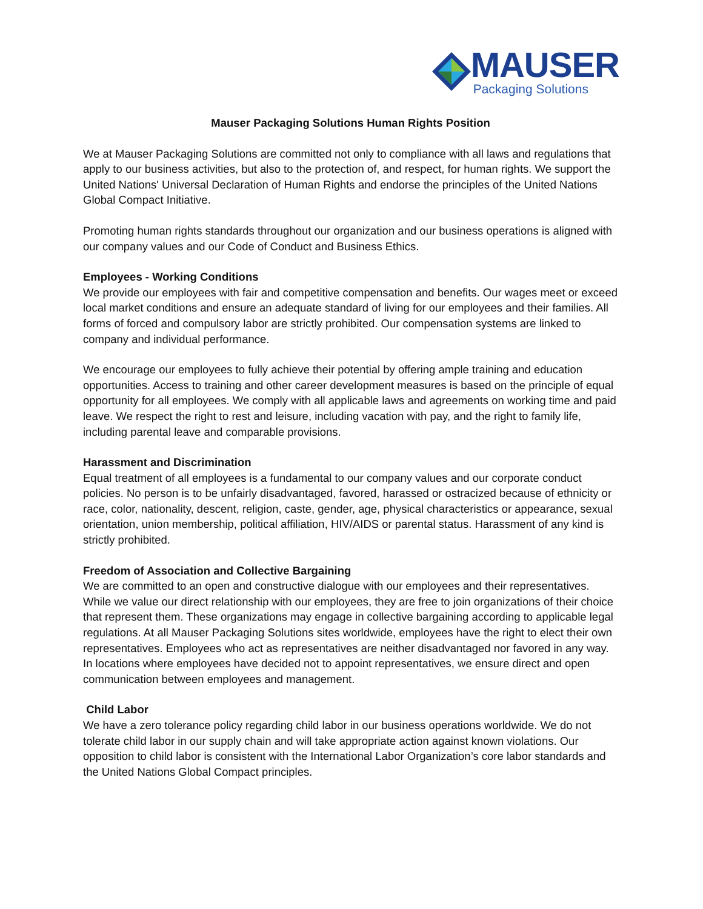MAUSER
Packaging Solutions
Mauser Packaging Solutions Human Rights Position
We at Mauser Packaging Solutions are committed not only to compliance with all laws and regulations that apply to our business activities, but also to the protection of, and respect, for human rights. We support the United Nations' Universal Declaration of Human Rights and endorse the principles of the United Nations Global Compact Initiative.
Promoting human rights standards throughout our organization and our business operations is aligned with our company values and our Code of Conduct and Business Ethics.
Employees - Working Conditions
We provide our employees with fair and competitive compensation and benefits. Our wages meet or exceed local market conditions and ensure an adequate standard of living for our employees and their families. All forms of forced and compulsory labor are strictly prohibited. Our compensation systems are linked to company and individual performance.
We encourage our employees to fully achieve their potential by offering ample training and education opportunities. Access to training and other career development measures is based on the principle of equal opportunity for all employees. We comply with all applicable laws and agreements on working time and paid leave. We respect the right to rest and leisure, including vacation with pay, and the right to family life, including parental leave and comparable provisions.
Harassment and Discrimination
Equal treatment of all employees is a fundamental to our company values and our corporate conduct policies. No person is to be unfairly disadvantaged, favored, harassed or ostracized because of ethnicity or race, color, nationality, descent, religion, caste, gender, age, physical characteristics or appearance, sexual orientation, union membership, political affiliation, HIV/AIDS or parental status. Harassment of any kind is strictly prohibited.
Freedom of Association and Collective Bargaining
We are committed to an open and constructive dialogue with our employees and their representatives. While we value our direct relationship with our employees, they are free to join organizations of their choice that represent them. These organizations may engage in collective bargaining according to applicable legal regulations. At all Mauser Packaging Solutions sites worldwide, employees have the right to elect their own representatives. Employees who act as representatives are neither disadvantaged nor favored in any way. In locations where employees have decided not to appoint representatives, we ensure direct and open communication between employees and management.
Child Labor
We have a zero tolerance policy regarding child labor in our business operations worldwide. We do not tolerate child labor in our supply chain and will take appropriate action against known violations. Our opposition to child labor is consistent with the International Labor Organization’s core labor standards and the United Nations Global Compact principles.